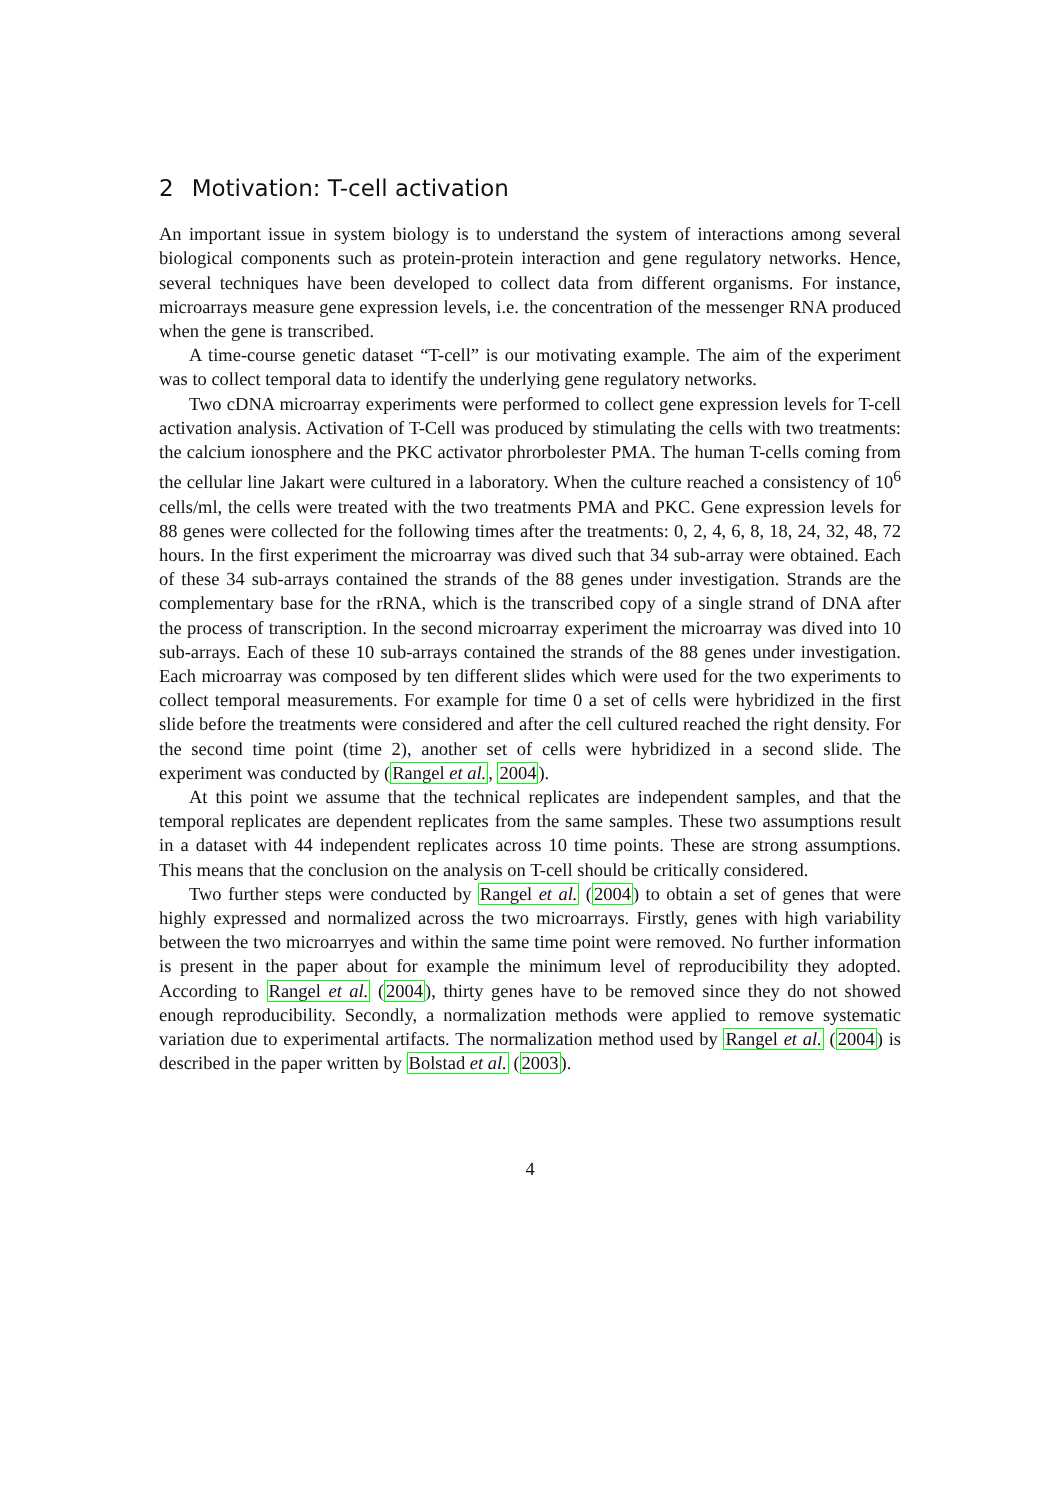2 Motivation: T-cell activation
An important issue in system biology is to understand the system of interactions among several biological components such as protein-protein interaction and gene regulatory networks. Hence, several techniques have been developed to collect data from different organisms. For instance, microarrays measure gene expression levels, i.e. the concentration of the messenger RNA produced when the gene is transcribed.
A time-course genetic dataset “T-cell” is our motivating example. The aim of the experiment was to collect temporal data to identify the underlying gene regulatory networks.
Two cDNA microarray experiments were performed to collect gene expression levels for T-cell activation analysis. Activation of T-Cell was produced by stimulating the cells with two treatments: the calcium ionosphere and the PKC activator phrorbolester PMA. The human T-cells coming from the cellular line Jakart were cultured in a laboratory. When the culture reached a consistency of 10<sup>6</sup> cells/ml, the cells were treated with the two treatments PMA and PKC. Gene expression levels for 88 genes were collected for the following times after the treatments: 0, 2, 4, 6, 8, 18, 24, 32, 48, 72 hours. In the first experiment the microarray was dived such that 34 sub-array were obtained. Each of these 34 sub-arrays contained the strands of the 88 genes under investigation. Strands are the complementary base for the rRNA, which is the transcribed copy of a single strand of DNA after the process of transcription. In the second microarray experiment the microarray was dived into 10 sub-arrays. Each of these 10 sub-arrays contained the strands of the 88 genes under investigation. Each microarray was composed by ten different slides which were used for the two experiments to collect temporal measurements. For example for time 0 a set of cells were hybridized in the first slide before the treatments were considered and after the cell cultured reached the right density. For the second time point (time 2), another set of cells were hybridized in a second slide. The experiment was conducted by (Rangel et al., 2004).
At this point we assume that the technical replicates are independent samples, and that the temporal replicates are dependent replicates from the same samples. These two assumptions result in a dataset with 44 independent replicates across 10 time points. These are strong assumptions. This means that the conclusion on the analysis on T-cell should be critically considered.
Two further steps were conducted by Rangel et al. (2004) to obtain a set of genes that were highly expressed and normalized across the two microarrays. Firstly, genes with high variability between the two microarryes and within the same time point were removed. No further information is present in the paper about for example the minimum level of reproducibility they adopted. According to Rangel et al. (2004), thirty genes have to be removed since they do not showed enough reproducibility. Secondly, a normalization methods were applied to remove systematic variation due to experimental artifacts. The normalization method used by Rangel et al. (2004) is described in the paper written by Bolstad et al. (2003).
4